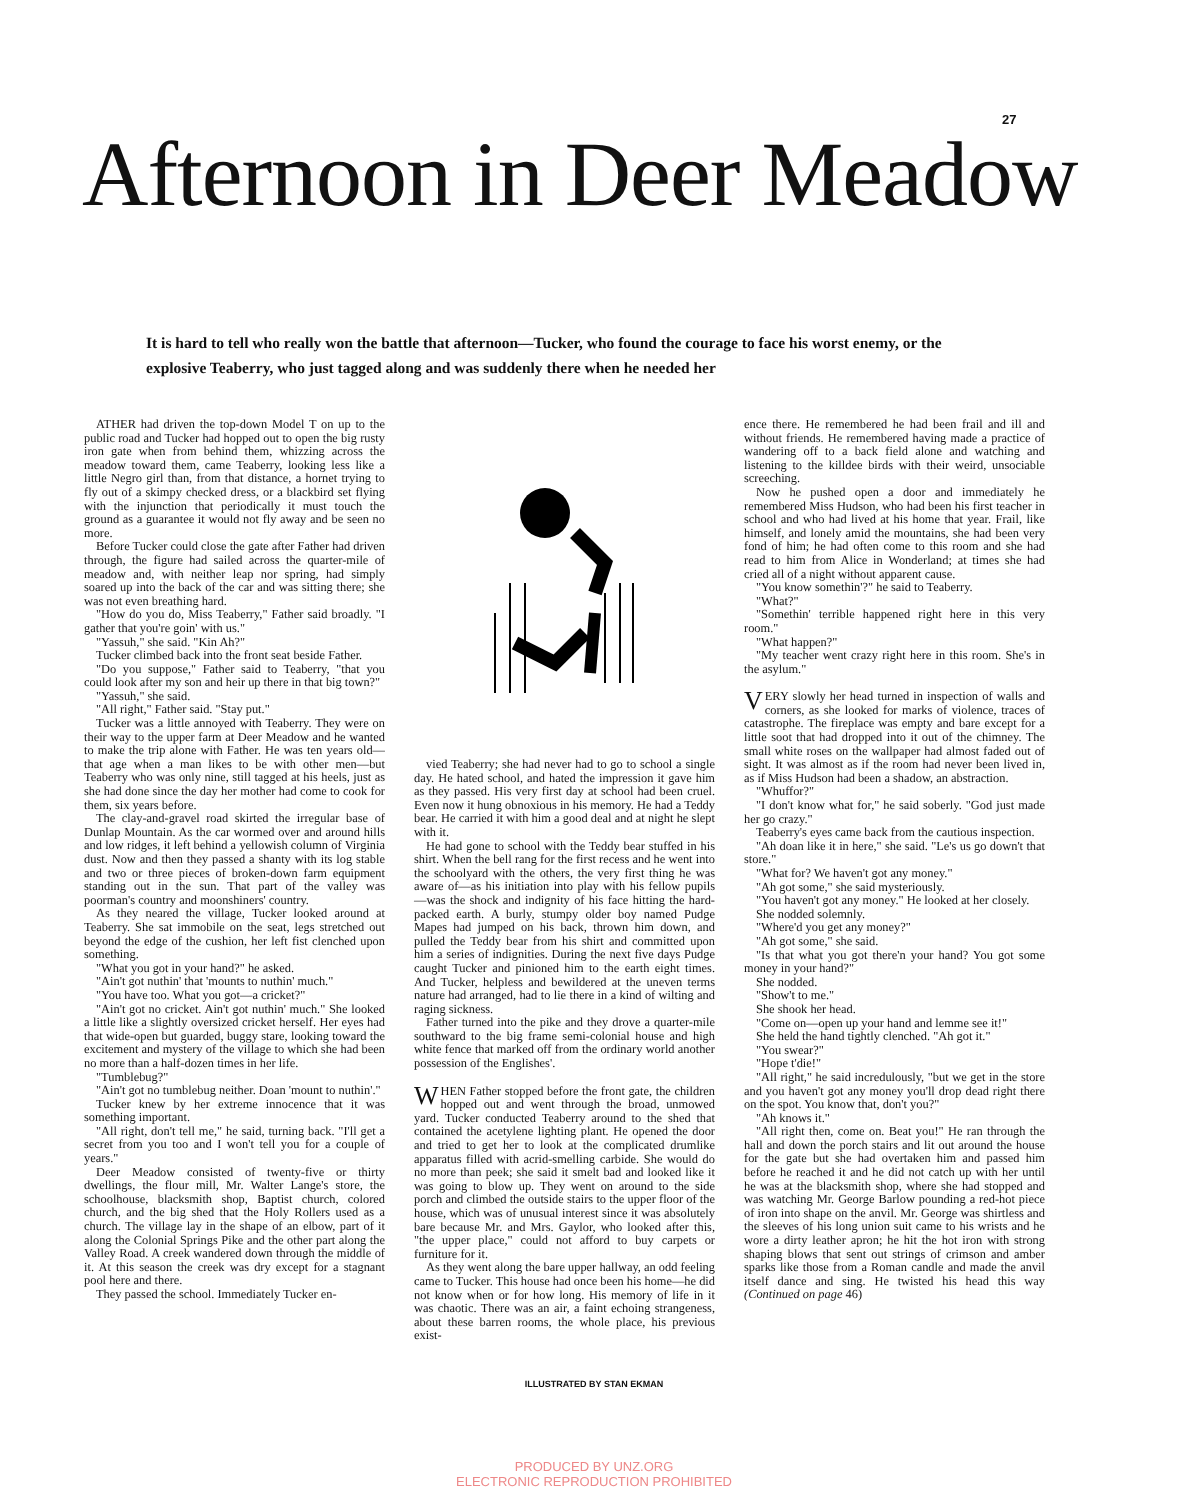27
Afternoon in Deer Meadow
It is hard to tell who really won the battle that afternoon—Tucker, who found the courage to face his worst enemy, or the explosive Teaberry, who just tagged along and was suddenly there when he needed her
ATHER had driven the top-down Model T on up to the public road and Tucker had hopped out to open the big rusty iron gate when from behind them, whizzing across the meadow toward them, came Teaberry, looking less like a little Negro girl than, from that distance, a hornet trying to fly out of a skimpy checked dress, or a blackbird set flying with the injunction that periodically it must touch the ground as a guarantee it would not fly away and be seen no more.
Before Tucker could close the gate after Father had driven through, the figure had sailed across the quarter-mile of meadow and, with neither leap nor spring, had simply soared up into the back of the car and was sitting there; she was not even breathing hard.
"How do you do, Miss Teaberry," Father said broadly. "I gather that you're goin' with us."
"Yassuh," she said. "Kin Ah?"
Tucker climbed back into the front seat beside Father.
"Do you suppose," Father said to Teaberry, "that you could look after my son and heir up there in that big town?"
"Yassuh," she said.
"All right," Father said. "Stay put."
Tucker was a little annoyed with Teaberry. They were on their way to the upper farm at Deer Meadow and he wanted to make the trip alone with Father. He was ten years old—that age when a man likes to be with other men—but Teaberry who was only nine, still tagged at his heels, just as she had done since the day her mother had come to cook for them, six years before.
The clay-and-gravel road skirted the irregular base of Dunlap Mountain. As the car wormed over and around hills and low ridges, it left behind a yellowish column of Virginia dust. Now and then they passed a shanty with its log stable and two or three pieces of broken-down farm equipment standing out in the sun. That part of the valley was poorman's country and moonshiners' country.
As they neared the village, Tucker looked around at Teaberry. She sat immobile on the seat, legs stretched out beyond the edge of the cushion, her left fist clenched upon something.
"What you got in your hand?" he asked.
"Ain't got nuthin' that 'mounts to nuthin' much."
"You have too. What you got—a cricket?"
"Ain't got no cricket. Ain't got nuthin' much." She looked a little like a slightly oversized cricket herself. Her eyes had that wide-open but guarded, buggy stare, looking toward the excitement and mystery of the village to which she had been no more than a half-dozen times in her life.
"Tumblebug?"
"Ain't got no tumblebug neither. Doan 'mount to nuthin'."
Tucker knew by her extreme innocence that it was something important.
"All right, don't tell me," he said, turning back. "I'll get a secret from you too and I won't tell you for a couple of years."
Deer Meadow consisted of twenty-five or thirty dwellings, the flour mill, Mr. Walter Lange's store, the schoolhouse, blacksmith shop, Baptist church, colored church, and the big shed that the Holy Rollers used as a church. The village lay in the shape of an elbow, part of it along the Colonial Springs Pike and the other part along the Valley Road. A creek wandered down through the middle of it. At this season the creek was dry except for a stagnant pool here and there.
They passed the school. Immediately Tucker en-
vied Teaberry; she had never had to go to school a single day. He hated school, and hated the impression it gave him as they passed. His very first day at school had been cruel. Even now it hung obnoxious in his memory. He had a Teddy bear. He carried it with him a good deal and at night he slept with it.
He had gone to school with the Teddy bear stuffed in his shirt. When the bell rang for the first recess and he went into the schoolyard with the others, the very first thing he was aware of—as his initiation into play with his fellow pupils—was the shock and indignity of his face hitting the hard-packed earth. A burly, stumpy older boy named Pudge Mapes had jumped on his back, thrown him down, and pulled the Teddy bear from his shirt and committed upon him a series of indignities. During the next five days Pudge caught Tucker and pinioned him to the earth eight times. And Tucker, helpless and bewildered at the uneven terms nature had arranged, had to lie there in a kind of wilting and raging sickness.
Father turned into the pike and they drove a quarter-mile southward to the big frame semi-colonial house and high white fence that marked off from the ordinary world another possession of the Englishes'.
WHEN Father stopped before the front gate, the children hopped out and went through the broad, unmowed yard. Tucker conducted Teaberry around to the shed that contained the acetylene lighting plant. He opened the door and tried to get her to look at the complicated drumlike apparatus filled with acrid-smelling carbide. She would do no more than peek; she said it smelt bad and looked like it was going to blow up. They went on around to the side porch and climbed the outside stairs to the upper floor of the house, which was of unusual interest since it was absolutely bare because Mr. and Mrs. Gaylor, who looked after this, "the upper place," could not afford to buy carpets or furniture for it.
As they went along the bare upper hallway, an odd feeling came to Tucker. This house had once been his home—he did not know when or for how long. His memory of life in it was chaotic. There was an air, a faint echoing strangeness, about these barren rooms, the whole place, his previous exist-
ence there. He remembered he had been frail and ill and without friends. He remembered having made a practice of wandering off to a back field alone and watching and listening to the killdee birds with their weird, unsociable screeching.
Now he pushed open a door and immediately he remembered Miss Hudson, who had been his first teacher in school and who had lived at his home that year. Frail, like himself, and lonely amid the mountains, she had been very fond of him; he had often come to this room and she had read to him from Alice in Wonderland; at times she had cried all of a night without apparent cause.
"You know somethin'?" he said to Teaberry.
"What?"
"Somethin' terrible happened right here in this very room."
"What happen?"
"My teacher went crazy right here in this room. She's in the asylum."
VERY slowly her head turned in inspection of walls and corners, as she looked for marks of violence, traces of catastrophe. The fireplace was empty and bare except for a little soot that had dropped into it out of the chimney. The small white roses on the wallpaper had almost faded out of sight. It was almost as if the room had never been lived in, as if Miss Hudson had been a shadow, an abstraction.
"Whuffor?"
"I don't know what for," he said soberly. "God just made her go crazy."
Teaberry's eyes came back from the cautious inspection.
"Ah doan like it in here," she said. "Le's us go down't that store."
"What for? We haven't got any money."
"Ah got some," she said mysteriously.
"You haven't got any money." He looked at her closely.
She nodded solemnly.
"Where'd you get any money?"
"Ah got some," she said.
"Is that what you got there'n your hand? You got some money in your hand?"
She nodded.
"Show't to me."
She shook her head.
"Come on—open up your hand and lemme see it!"
She held the hand tightly clenched. "Ah got it."
"You swear?"
"Hope t'die!"
"All right," he said incredulously, "but we get in the store and you haven't got any money you'll drop dead right there on the spot. You know that, don't you?"
"Ah knows it."
"All right then, come on. Beat you!" He ran through the hall and down the porch stairs and lit out around the house for the gate but she had overtaken him and passed him before he reached it and he did not catch up with her until he was at the blacksmith shop, where she had stopped and was watching Mr. George Barlow pounding a red-hot piece of iron into shape on the anvil. Mr. George was shirtless and the sleeves of his long union suit came to his wrists and he wore a dirty leather apron; he hit the hot iron with strong shaping blows that sent out strings of crimson and amber sparks like those from a Roman candle and made the anvil itself dance and sing. He twisted his head this way (Continued on page 46)
ILLUSTRATED BY STAN EKMAN
PRODUCED BY UNZ.ORG
ELECTRONIC REPRODUCTION PROHIBITED